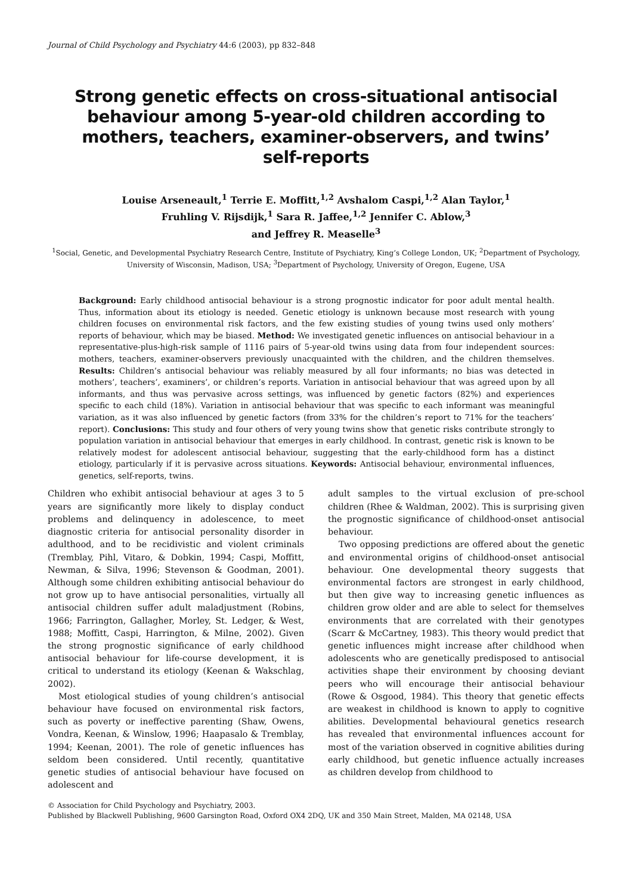Journal of Child Psychology and Psychiatry 44:6 (2003), pp 832–848
Strong genetic effects on cross-situational antisocial behaviour among 5-year-old children according to mothers, teachers, examiner-observers, and twins’ self-reports
Louise Arseneault,<sup>1</sup> Terrie E. Moffitt,<sup>1,2</sup> Avshalom Caspi,<sup>1,2</sup> Alan Taylor,<sup>1</sup>
Fruhling V. Rijsdijk,<sup>1</sup> Sara R. Jaffee,<sup>1,2</sup> Jennifer C. Ablow,<sup>3</sup>
and Jeffrey R. Measelle<sup>3</sup>
<sup>1</sup> Social, Genetic, and Developmental Psychiatry Research Centre, Institute of Psychiatry, King’s College London, UK; <sup>2</sup>Department of Psychology, University of Wisconsin, Madison, USA; <sup>3</sup>Department of Psychology, University of Oregon, Eugene, USA
Background: Early childhood antisocial behaviour is a strong prognostic indicator for poor adult mental health. Thus, information about its etiology is needed. Genetic etiology is unknown because most research with young children focuses on environmental risk factors, and the few existing studies of young twins used only mothers’ reports of behaviour, which may be biased. Method: We investigated genetic influences on antisocial behaviour in a representative-plus-high-risk sample of 1116 pairs of 5-year-old twins using data from four independent sources: mothers, teachers, examiner-observers previously unacquainted with the children, and the children themselves. Results: Children’s antisocial behaviour was reliably measured by all four informants; no bias was detected in mothers’, teachers’, examiners’, or children’s reports. Variation in antisocial behaviour that was agreed upon by all informants, and thus was pervasive across settings, was influenced by genetic factors (82%) and experiences specific to each child (18%). Variation in antisocial behaviour that was specific to each informant was meaningful variation, as it was also influenced by genetic factors (from 33% for the children’s report to 71% for the teachers’ report). Conclusions: This study and four others of very young twins show that genetic risks contribute strongly to population variation in antisocial behaviour that emerges in early childhood. In contrast, genetic risk is known to be relatively modest for adolescent antisocial behaviour, suggesting that the early-childhood form has a distinct etiology, particularly if it is pervasive across situations. Keywords: Antisocial behaviour, environmental influences, genetics, self-reports, twins.
Children who exhibit antisocial behaviour at ages 3 to 5 years are significantly more likely to display conduct problems and delinquency in adolescence, to meet diagnostic criteria for antisocial personality disorder in adulthood, and to be recidivistic and violent criminals (Tremblay, Pihl, Vitaro, & Dobkin, 1994; Caspi, Moffitt, Newman, & Silva, 1996; Stevenson & Goodman, 2001). Although some children exhibiting antisocial behaviour do not grow up to have antisocial personalities, virtually all antisocial children suffer adult maladjustment (Robins, 1966; Farrington, Gallagher, Morley, St. Ledger, & West, 1988; Moffitt, Caspi, Harrington, & Milne, 2002). Given the strong prognostic significance of early childhood antisocial behaviour for life-course development, it is critical to understand its etiology (Keenan & Wakschlag, 2002).
Most etiological studies of young children’s antisocial behaviour have focused on environmental risk factors, such as poverty or ineffective parenting (Shaw, Owens, Vondra, Keenan, & Winslow, 1996; Haapasalo & Tremblay, 1994; Keenan, 2001). The role of genetic influences has seldom been considered. Until recently, quantitative genetic studies of antisocial behaviour have focused on adolescent and
adult samples to the virtual exclusion of pre-school children (Rhee & Waldman, 2002). This is surprising given the prognostic significance of childhood-onset antisocial behaviour.
Two opposing predictions are offered about the genetic and environmental origins of childhood-onset antisocial behaviour. One developmental theory suggests that environmental factors are strongest in early childhood, but then give way to increasing genetic influences as children grow older and are able to select for themselves environments that are correlated with their genotypes (Scarr & McCartney, 1983). This theory would predict that genetic influences might increase after childhood when adolescents who are genetically predisposed to antisocial activities shape their environment by choosing deviant peers who will encourage their antisocial behaviour (Rowe & Osgood, 1984). This theory that genetic effects are weakest in childhood is known to apply to cognitive abilities. Developmental behavioural genetics research has revealed that environmental influences account for most of the variation observed in cognitive abilities during early childhood, but genetic influence actually increases as children develop from childhood to
© Association for Child Psychology and Psychiatry, 2003.
Published by Blackwell Publishing, 9600 Garsington Road, Oxford OX4 2DQ, UK and 350 Main Street, Malden, MA 02148, USA